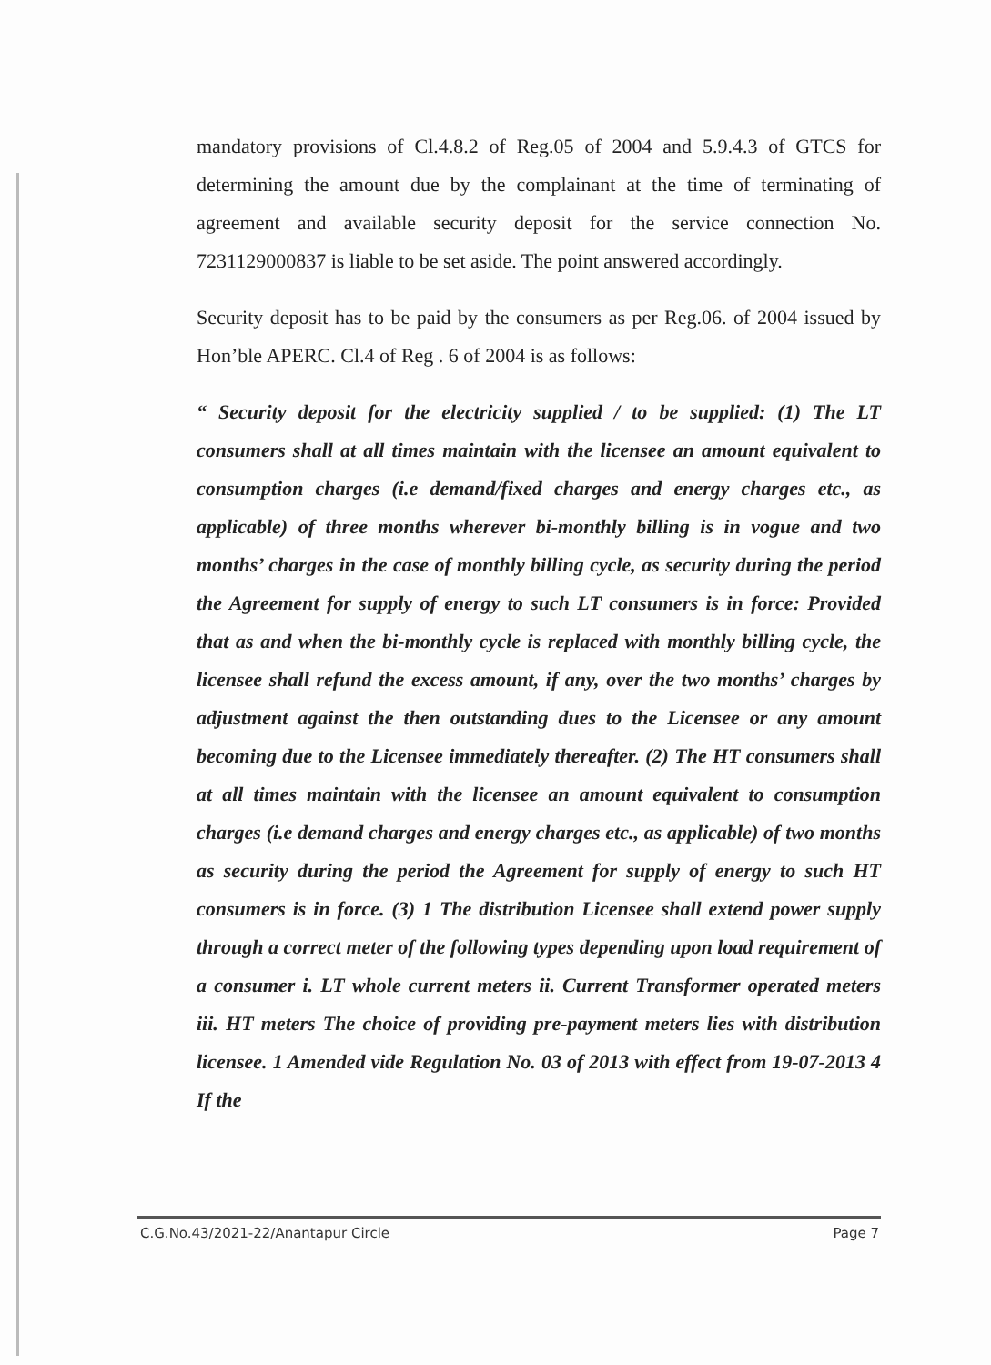mandatory provisions of Cl.4.8.2 of Reg.05 of 2004 and 5.9.4.3 of GTCS for determining the amount due by the complainant at the time of terminating of agreement and available security deposit for the service connection No. 7231129000837 is liable to be set aside. The point answered accordingly.
Security deposit has to be paid by the consumers as per Reg.06. of 2004 issued by Hon’ble APERC. Cl.4 of Reg . 6 of 2004 is as follows:
“ Security deposit for the electricity supplied / to be supplied: (1) The LT consumers shall at all times maintain with the licensee an amount equivalent to consumption charges (i.e demand/fixed charges and energy charges etc., as applicable) of three months wherever bi-monthly billing is in vogue and two months’ charges in the case of monthly billing cycle, as security during the period the Agreement for supply of energy to such LT consumers is in force: Provided that as and when the bi-monthly cycle is replaced with monthly billing cycle, the licensee shall refund the excess amount, if any, over the two months’ charges by adjustment against the then outstanding dues to the Licensee or any amount becoming due to the Licensee immediately thereafter. (2) The HT consumers shall at all times maintain with the licensee an amount equivalent to consumption charges (i.e demand charges and energy charges etc., as applicable) of two months as security during the period the Agreement for supply of energy to such HT consumers is in force. (3) 1 The distribution Licensee shall extend power supply through a correct meter of the following types depending upon load requirement of a consumer i. LT whole current meters ii. Current Transformer operated meters iii. HT meters The choice of providing pre-payment meters lies with distribution licensee. 1 Amended vide Regulation No. 03 of 2013 with effect from 19-07-2013 4 If the
C.G.No.43/2021-22/Anantapur Circle Page 7